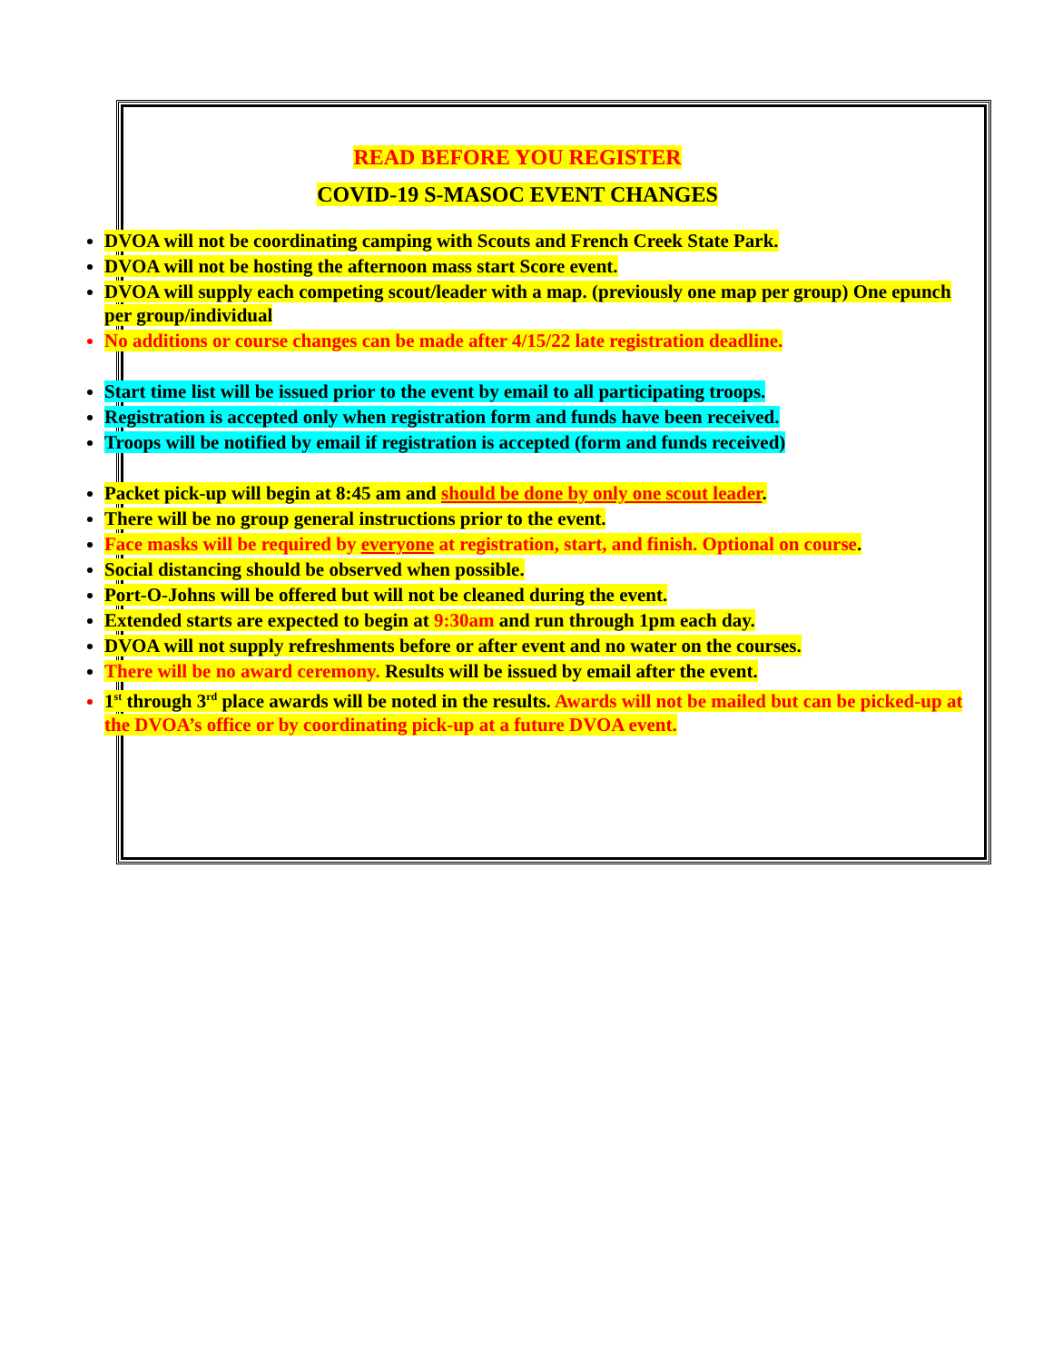READ BEFORE YOU REGISTER
COVID-19 S-MASOC EVENT CHANGES
DVOA will not be coordinating camping with Scouts and French Creek State Park.
DVOA will not be hosting the afternoon mass start Score event.
DVOA will supply each competing scout/leader with a map. (previously one map per group) One epunch per group/individual
No additions or course changes can be made after 4/15/22 late registration deadline.
Start time list will be issued prior to the event by email to all participating troops.
Registration is accepted only when registration form and funds have been received.
Troops will be notified by email if registration is accepted (form and funds received)
Packet pick-up will begin at 8:45 am and should be done by only one scout leader.
There will be no group general instructions prior to the event.
Face masks will be required by everyone at registration, start, and finish. Optional on course.
Social distancing should be observed when possible.
Port-O-Johns will be offered but will not be cleaned during the event.
Extended starts are expected to begin at 9:30am and run through 1pm each day.
DVOA will not supply refreshments before or after event and no water on the courses.
There will be no award ceremony. Results will be issued by email after the event.
1<sup>st</sup> through 3<sup>rd</sup> place awards will be noted in the results. Awards will not be mailed but can be picked-up at the DVOA’s office or by coordinating pick-up at a future DVOA event.